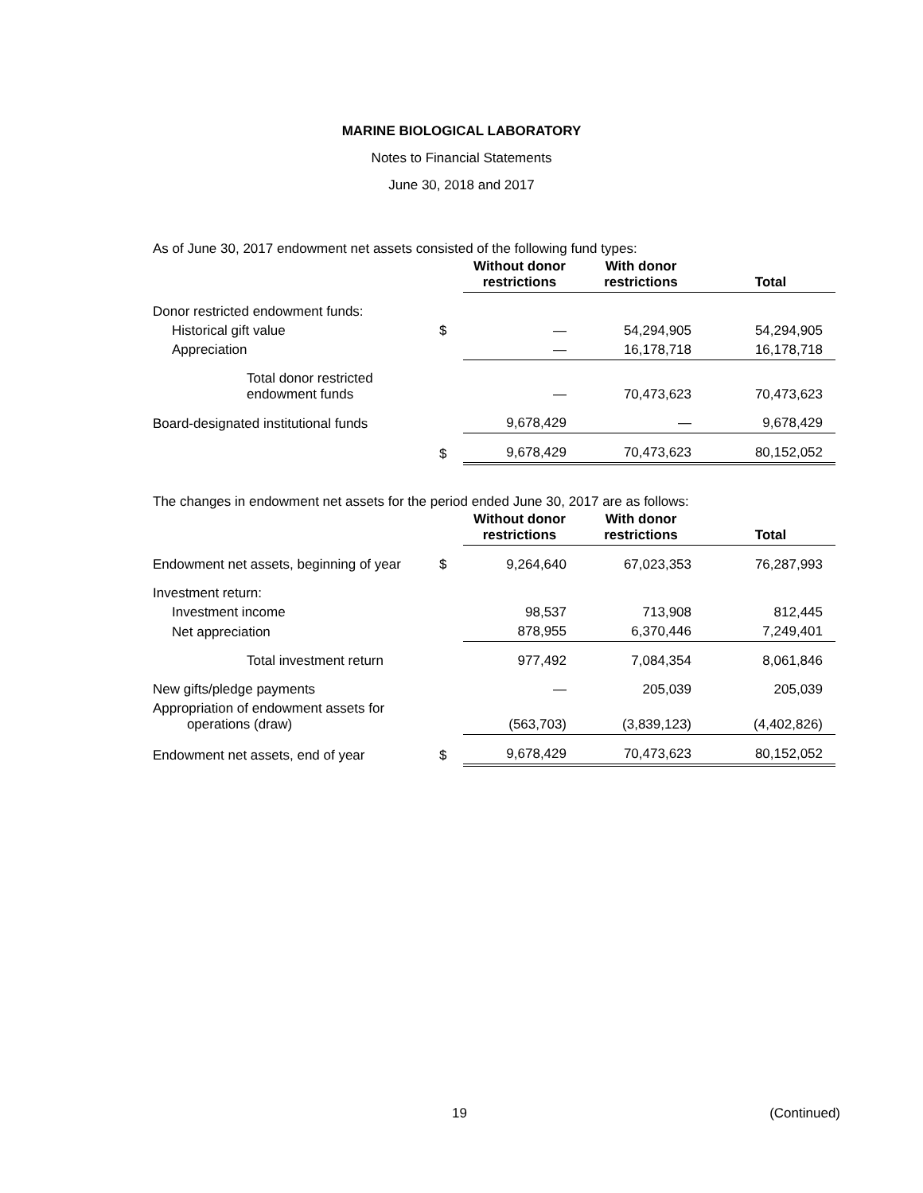MARINE BIOLOGICAL LABORATORY
Notes to Financial Statements
June 30, 2018 and 2017
As of June 30, 2017 endowment net assets consisted of the following fund types:
| | | Without donor restrictions | With donor restrictions | Total |
| --- | --- | --- | --- | --- |
| Donor restricted endowment funds: | | | | |
| Historical gift value | $ | — | 54,294,905 | 54,294,905 |
| Appreciation | | — | 16,178,718 | 16,178,718 |
| Total donor restricted endowment funds | | — | 70,473,623 | 70,473,623 |
| Board-designated institutional funds | | 9,678,429 | — | 9,678,429 |
| | $ | 9,678,429 | 70,473,623 | 80,152,052 |
The changes in endowment net assets for the period ended June 30, 2017 are as follows:
| | | Without donor restrictions | With donor restrictions | Total |
| --- | --- | --- | --- | --- |
| Endowment net assets, beginning of year | $ | 9,264,640 | 67,023,353 | 76,287,993 |
| Investment return: | | | | |
| Investment income | | 98,537 | 713,908 | 812,445 |
| Net appreciation | | 878,955 | 6,370,446 | 7,249,401 |
| Total investment return | | 977,492 | 7,084,354 | 8,061,846 |
| New gifts/pledge payments | | — | 205,039 | 205,039 |
| Appropriation of endowment assets for operations (draw) | | (563,703) | (3,839,123) | (4,402,826) |
| Endowment net assets, end of year | $ | 9,678,429 | 70,473,623 | 80,152,052 |
19 (Continued)